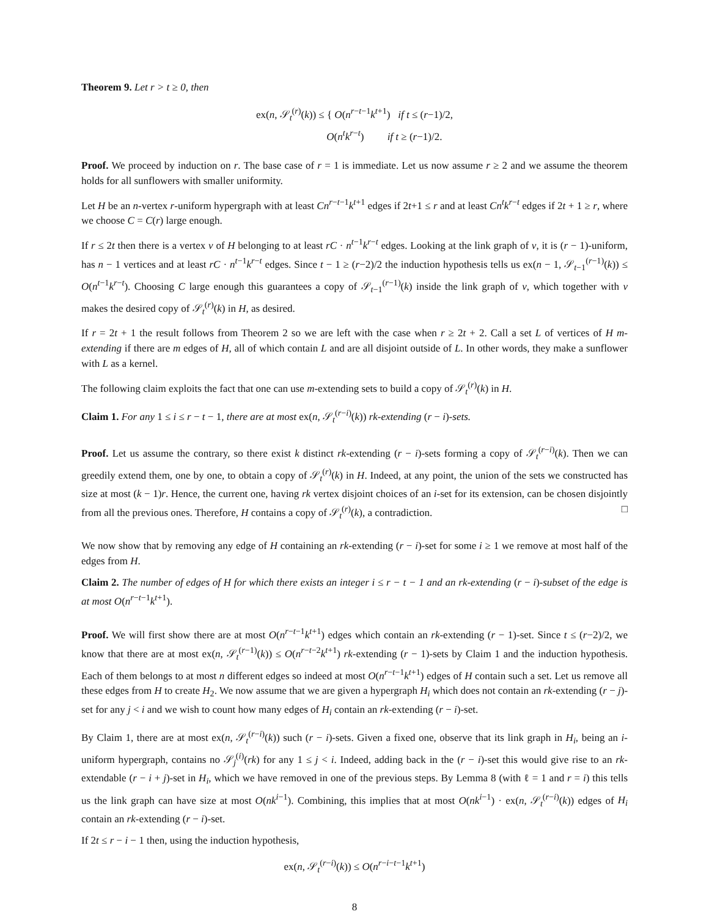Theorem 9. Let r > t ≥ 0, then
ex(n, 𝒮<sub>t</sub><sup>(r)</sup>(k)) ≤ { O(n<sup>r−t−1</sup>k<sup>t+1</sup>) if t ≤ (r−1)/2,
O(n<sup>t</sup>k<sup>r−t</sup>) if t ≥ (r−1)/2.
Proof. We proceed by induction on r. The base case of r = 1 is immediate. Let us now assume r ≥ 2 and we assume the theorem holds for all sunflowers with smaller uniformity.
Let H be an n-vertex r-uniform hypergraph with at least Cn<sup>r−t−1</sup>k<sup>t+1</sup> edges if 2t+1 ≤ r and at least Cn<sup>t</sup>k<sup>r−t</sup> edges if 2t + 1 ≥ r, where we choose C = C(r) large enough.
If r ≤ 2t then there is a vertex v of H belonging to at least rC · n<sup>t−1</sup>k<sup>r−t</sup> edges. Looking at the link graph of v, it is (r − 1)-uniform, has n − 1 vertices and at least rC · n<sup>t−1</sup>k<sup>r−t</sup> edges. Since t − 1 ≥ (r−2)/2 the induction hypothesis tells us ex(n − 1, 𝒮<sub>t−1</sub><sup>(r−1)</sup>(k)) ≤ O(n<sup>t−1</sup>k<sup>r−t</sup>). Choosing C large enough this guarantees a copy of 𝒮<sub>t−1</sub><sup>(r−1)</sup>(k) inside the link graph of v, which together with v makes the desired copy of 𝒮<sub>t</sub><sup>(r)</sup>(k) in H, as desired.
If r = 2t + 1 the result follows from Theorem 2 so we are left with the case when r ≥ 2t + 2. Call a set L of vertices of H m-extending if there are m edges of H, all of which contain L and are all disjoint outside of L. In other words, they make a sunflower with L as a kernel.
The following claim exploits the fact that one can use m-extending sets to build a copy of 𝒮<sub>t</sub><sup>(r)</sup>(k) in H.
Claim 1. For any 1 ≤ i ≤ r − t − 1, there are at most ex(n, 𝒮<sub>t</sub><sup>(r−i)</sup>(k)) rk-extending (r − i)-sets.
Proof. Let us assume the contrary, so there exist k distinct rk-extending (r − i)-sets forming a copy of 𝒮<sub>t</sub><sup>(r−i)</sup>(k). Then we can greedily extend them, one by one, to obtain a copy of 𝒮<sub>t</sub><sup>(r)</sup>(k) in H. Indeed, at any point, the union of the sets we constructed has size at most (k − 1)r. Hence, the current one, having rk vertex disjoint choices of an i-set for its extension, can be chosen disjointly from all the previous ones. Therefore, H contains a copy of 𝒮<sub>t</sub><sup>(r)</sup>(k), a contradiction. □
We now show that by removing any edge of H containing an rk-extending (r − i)-set for some i ≥ 1 we remove at most half of the edges from H.
Claim 2. The number of edges of H for which there exists an integer i ≤ r − t − 1 and an rk-extending (r − i)-subset of the edge is at most O(n<sup>r−t−1</sup>k<sup>t+1</sup>).
Proof. We will first show there are at most O(n<sup>r−t−1</sup>k<sup>t+1</sup>) edges which contain an rk-extending (r − 1)-set. Since t ≤ (r−2)/2, we know that there are at most ex(n, 𝒮<sub>t</sub><sup>(r−1)</sup>(k)) ≤ O(n<sup>r−t−2</sup>k<sup>t+1</sup>) rk-extending (r − 1)-sets by Claim 1 and the induction hypothesis. Each of them belongs to at most n different edges so indeed at most O(n<sup>r−t−1</sup>k<sup>t+1</sup>) edges of H contain such a set. Let us remove all these edges from H to create H<sub>2</sub>. We now assume that we are given a hypergraph H<sub>i</sub> which does not contain an rk-extending (r − j)-set for any j < i and we wish to count how many edges of H<sub>i</sub> contain an rk-extending (r − i)-set.
By Claim 1, there are at most ex(n, 𝒮<sub>t</sub><sup>(r−i)</sup>(k)) such (r − i)-sets. Given a fixed one, observe that its link graph in H<sub>i</sub>, being an i-uniform hypergraph, contains no 𝒮<sub>j</sub><sup>(i)</sup>(rk) for any 1 ≤ j < i. Indeed, adding back in the (r − i)-set this would give rise to an rk-extendable (r − i + j)-set in H<sub>i</sub>, which we have removed in one of the previous steps. By Lemma 8 (with ℓ = 1 and r = i) this tells us the link graph can have size at most O(nk<sup>i−1</sup>). Combining, this implies that at most O(nk<sup>i−1</sup>) · ex(n, 𝒮<sub>t</sub><sup>(r−i)</sup>(k)) edges of H<sub>i</sub> contain an rk-extending (r − i)-set.
If 2t ≤ r − i − 1 then, using the induction hypothesis,
ex(n, 𝒮<sub>t</sub><sup>(r−i)</sup>(k)) ≤ O(n<sup>r−i−t−1</sup>k<sup>t+1</sup>)
8